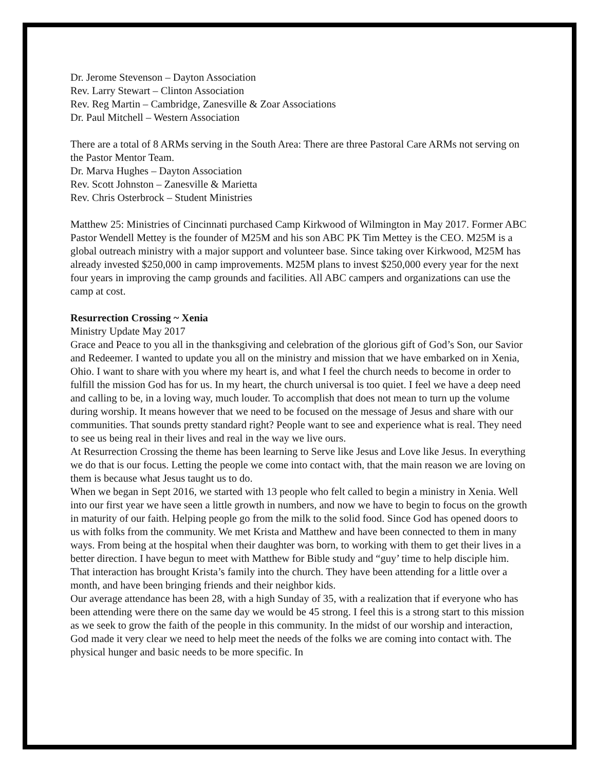Dr. Jerome Stevenson – Dayton Association
Rev. Larry Stewart – Clinton Association
Rev. Reg Martin – Cambridge, Zanesville & Zoar Associations
Dr. Paul Mitchell – Western Association
There are a total of 8 ARMs serving in the South Area: There are three Pastoral Care ARMs not serving on the Pastor Mentor Team.
Dr. Marva Hughes – Dayton Association
Rev. Scott Johnston – Zanesville & Marietta
Rev. Chris Osterbrock – Student Ministries
Matthew 25: Ministries of Cincinnati purchased Camp Kirkwood of Wilmington in May 2017. Former ABC Pastor Wendell Mettey is the founder of M25M and his son ABC PK Tim Mettey is the CEO. M25M is a global outreach ministry with a major support and volunteer base. Since taking over Kirkwood, M25M has already invested $250,000 in camp improvements. M25M plans to invest $250,000 every year for the next four years in improving the camp grounds and facilities. All ABC campers and organizations can use the camp at cost.
Resurrection Crossing ~ Xenia
Ministry Update May 2017
Grace and Peace to you all in the thanksgiving and celebration of the glorious gift of God’s Son, our Savior and Redeemer. I wanted to update you all on the ministry and mission that we have embarked on in Xenia, Ohio. I want to share with you where my heart is, and what I feel the church needs to become in order to fulfill the mission God has for us. In my heart, the church universal is too quiet. I feel we have a deep need and calling to be, in a loving way, much louder. To accomplish that does not mean to turn up the volume during worship. It means however that we need to be focused on the message of Jesus and share with our communities. That sounds pretty standard right? People want to see and experience what is real. They need to see us being real in their lives and real in the way we live ours.
At Resurrection Crossing the theme has been learning to Serve like Jesus and Love like Jesus. In everything we do that is our focus. Letting the people we come into contact with, that the main reason we are loving on them is because what Jesus taught us to do.
When we began in Sept 2016, we started with 13 people who felt called to begin a ministry in Xenia. Well into our first year we have seen a little growth in numbers, and now we have to begin to focus on the growth in maturity of our faith. Helping people go from the milk to the solid food. Since God has opened doors to us with folks from the community. We met Krista and Matthew and have been connected to them in many ways. From being at the hospital when their daughter was born, to working with them to get their lives in a better direction. I have begun to meet with Matthew for Bible study and “guy’ time to help disciple him. That interaction has brought Krista’s family into the church. They have been attending for a little over a month, and have been bringing friends and their neighbor kids.
Our average attendance has been 28, with a high Sunday of 35, with a realization that if everyone who has been attending were there on the same day we would be 45 strong. I feel this is a strong start to this mission as we seek to grow the faith of the people in this community. In the midst of our worship and interaction, God made it very clear we need to help meet the needs of the folks we are coming into contact with. The physical hunger and basic needs to be more specific. In